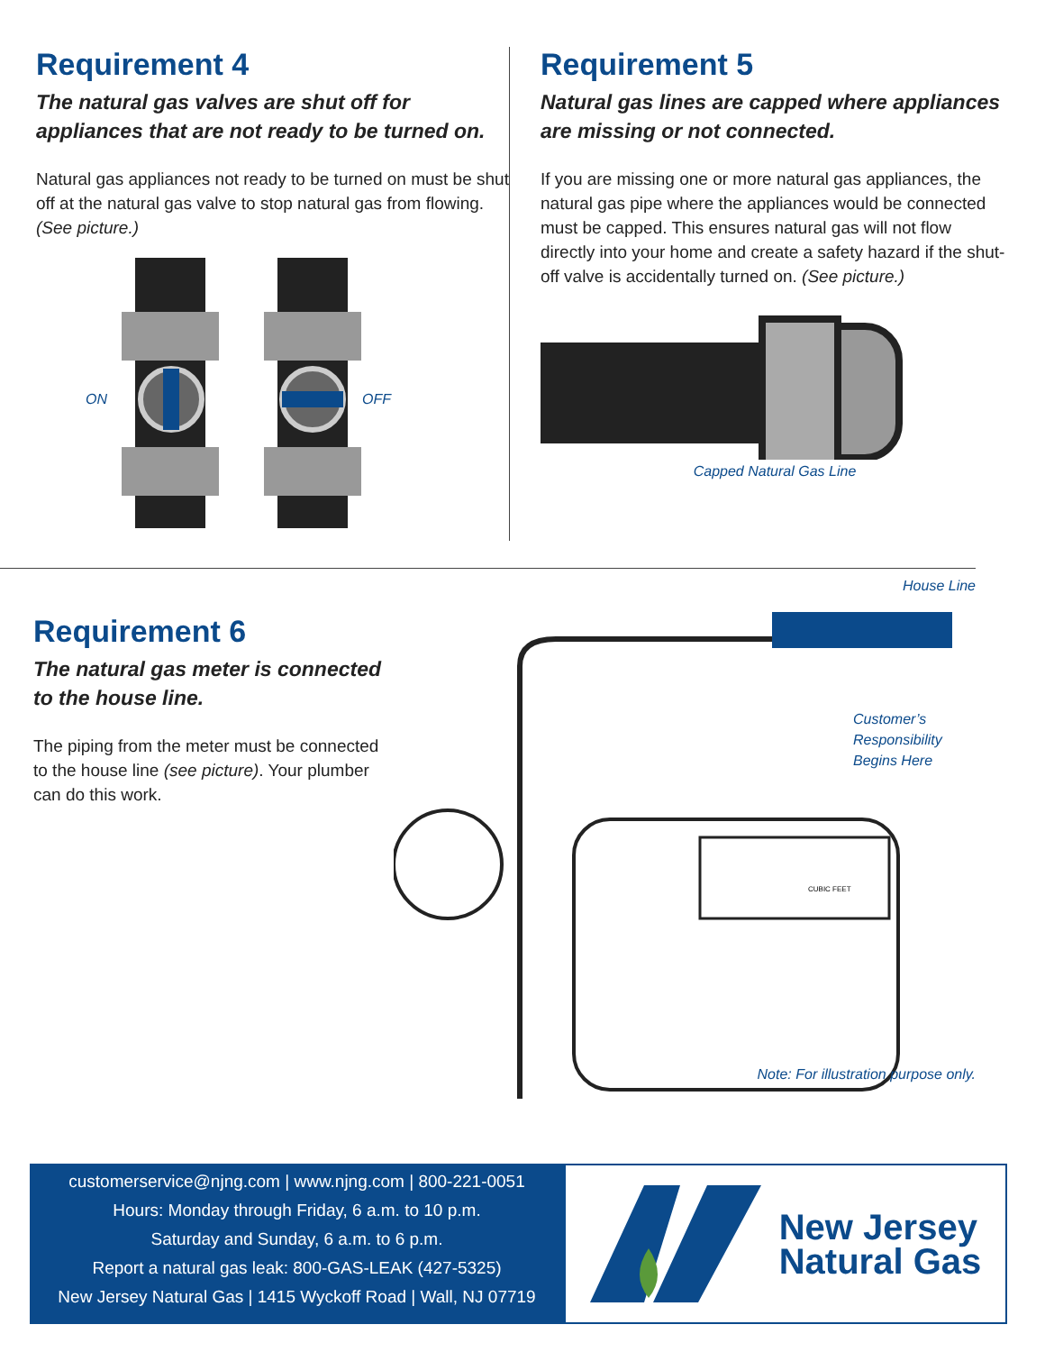Requirement 4
The natural gas valves are shut off for appliances that are not ready to be turned on.
Natural gas appliances not ready to be turned on must be shut off at the natural gas valve to stop natural gas from flowing. (See picture.)
ON
OFF
Requirement 5
Natural gas lines are capped where appliances are missing or not connected.
If you are missing one or more natural gas appliances, the natural gas pipe where the appliances would be connected must be capped. This ensures natural gas will not flow directly into your home and create a safety hazard if the shut-off valve is accidentally turned on. (See picture.)
Capped Natural Gas Line
Requirement 6
The natural gas meter is connected to the house line.
The piping from the meter must be connected to the house line (see picture). Your plumber can do this work.
House Line
CUBIC FEET
Customer’s Responsibility
Begins Here
Note: For illustration purpose only.
customerservice@njng.com | www.njng.com | 800-221-0051
Hours: Monday through Friday, 6 a.m. to 10 p.m.
Saturday and Sunday, 6 a.m. to 6 p.m.
Report a natural gas leak: 800-GAS-LEAK (427-5325)
New Jersey Natural Gas | 1415 Wyckoff Road | Wall, NJ 07719
New Jersey
Natural Gas